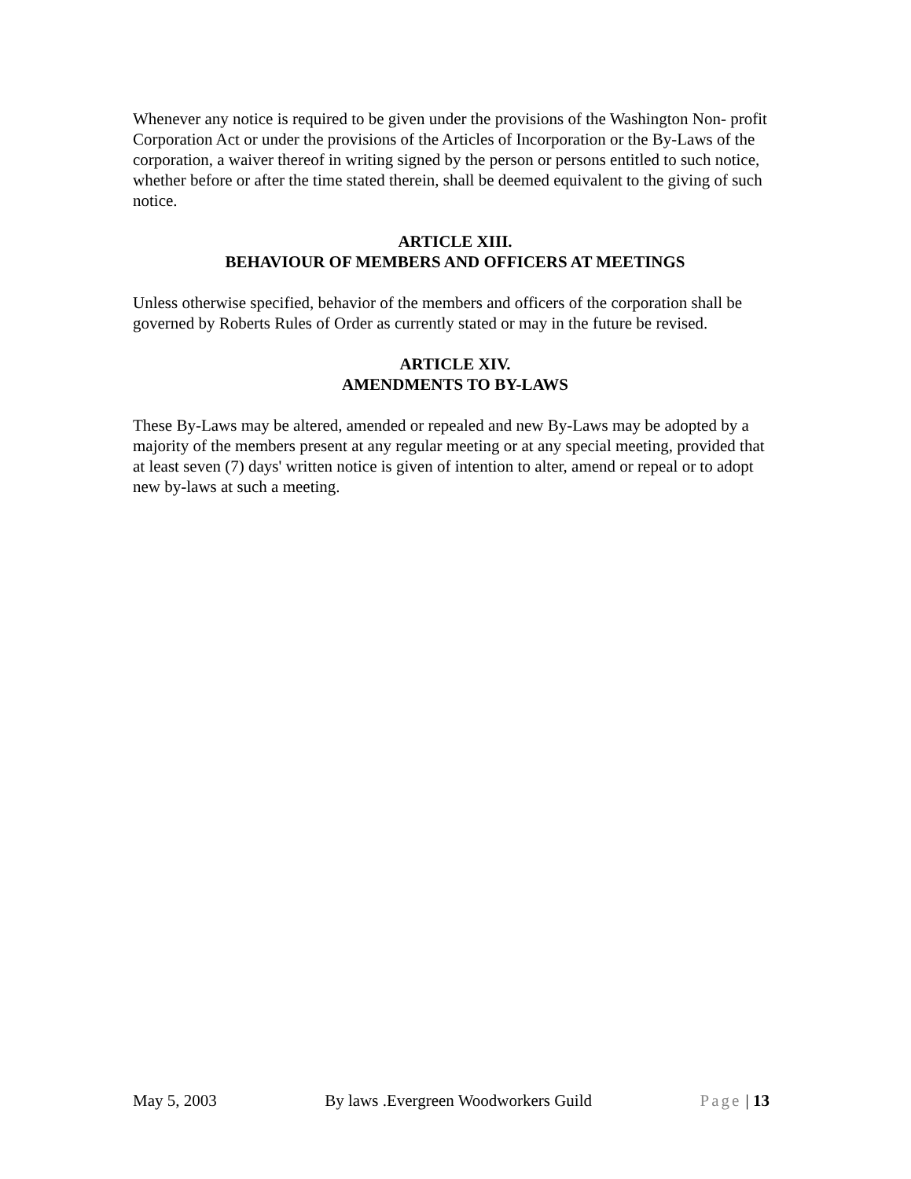Whenever any notice is required to be given under the provisions of the Washington Non- profit Corporation Act or under the provisions of the Articles of Incorporation or the By-Laws of the corporation, a waiver thereof in writing signed by the person or persons entitled to such notice, whether before or after the time stated therein, shall be deemed equivalent to the giving of such notice.
ARTICLE XIII.
BEHAVIOUR OF MEMBERS AND OFFICERS AT MEETINGS
Unless otherwise specified, behavior of the members and officers of the corporation shall be governed by Roberts Rules of Order as currently stated or may in the future be revised.
ARTICLE XIV.
AMENDMENTS TO BY-LAWS
These By-Laws may be altered, amended or repealed and new By-Laws may be adopted by a majority of the members present at any regular meeting or at any special meeting, provided that at least seven (7) days' written notice is given of intention to alter, amend or repeal or to adopt new by-laws at such a meeting.
May 5, 2003 By laws .Evergreen Woodworkers Guild Page | 13